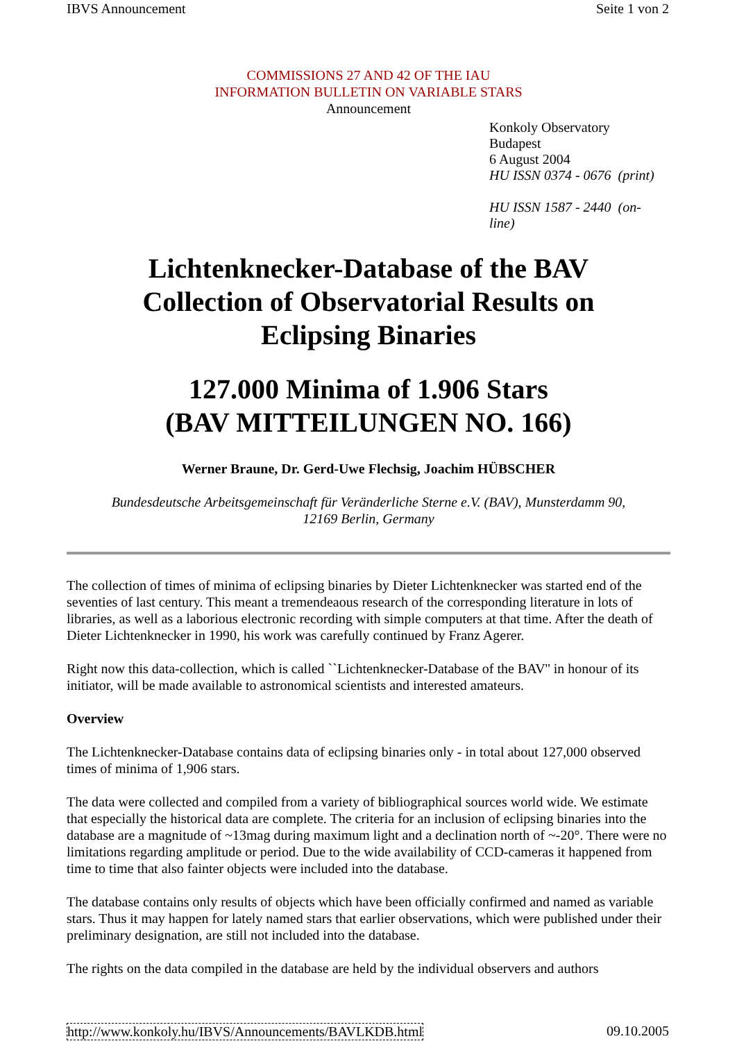IBVS Announcement Seite 1 von 2
COMMISSIONS 27 AND 42 OF THE IAU
INFORMATION BULLETIN ON VARIABLE STARS
Announcement
Konkoly Observatory
Budapest
6 August 2004
HU ISSN 0374 - 0676 (print)
HU ISSN 1587 - 2440 (on-
line)
Lichtenknecker-Database of the BAV
Collection of Observatorial Results on
Eclipsing Binaries
127.000 Minima of 1.906 Stars
(BAV MITTEILUNGEN NO. 166)
Werner Braune, Dr. Gerd-Uwe Flechsig, Joachim HÜBSCHER
Bundesdeutsche Arbeitsgemeinschaft für Veränderliche Sterne e.V. (BAV), Munsterdamm 90,
12169 Berlin, Germany
The collection of times of minima of eclipsing binaries by Dieter Lichtenknecker was started end of the seventies of last century. This meant a tremendeaous research of the corresponding literature in lots of libraries, as well as a laborious electronic recording with simple computers at that time. After the death of Dieter Lichtenknecker in 1990, his work was carefully continued by Franz Agerer.
Right now this data-collection, which is called ``Lichtenknecker-Database of the BAV'' in honour of its initiator, will be made available to astronomical scientists and interested amateurs.
Overview
The Lichtenknecker-Database contains data of eclipsing binaries only - in total about 127,000 observed times of minima of 1,906 stars.
The data were collected and compiled from a variety of bibliographical sources world wide. We estimate that especially the historical data are complete. The criteria for an inclusion of eclipsing binaries into the database are a magnitude of ~13mag during maximum light and a declination north of ~-20°. There were no limitations regarding amplitude or period. Due to the wide availability of CCD-cameras it happened from time to time that also fainter objects were included into the database.
The database contains only results of objects which have been officially confirmed and named as variable stars. Thus it may happen for lately named stars that earlier observations, which were published under their preliminary designation, are still not included into the database.
The rights on the data compiled in the database are held by the individual observers and authors
http://www.konkoly.hu/IBVS/Announcements/BAVLKDB.html 09.10.2005